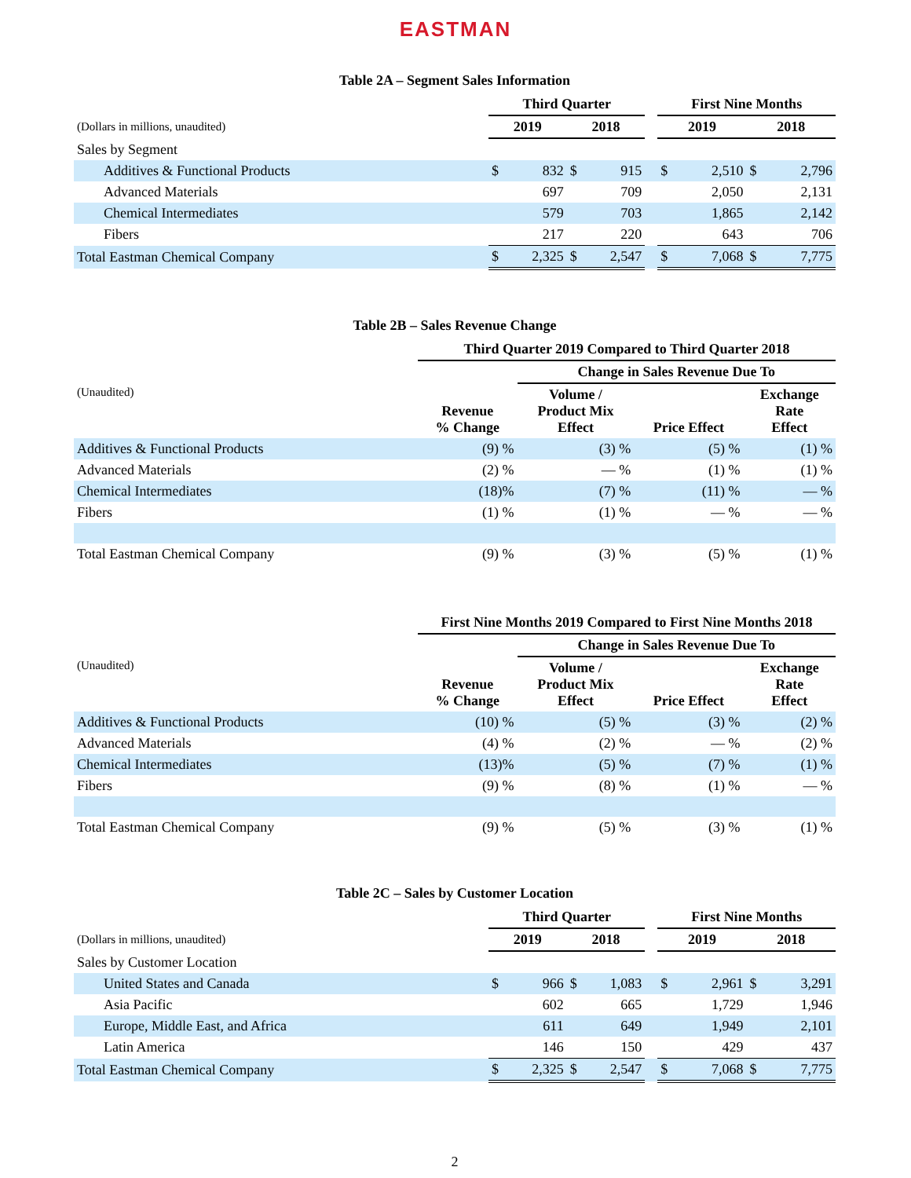EASTMAN
Table 2A – Segment Sales Information
| | Third Quarter | | | | | First Nine Months | | | |
| (Dollars in millions, unaudited) | 2019 | | 2018 | | | 2019 | | 2018 | |
| Sales by Segment | | | | | | | | | |
| Additives & Functional Products | $ | 832 | $ | 915 | | $ | 2,510 | $ | 2,796 |
| Advanced Materials | | 697 | | 709 | | | 2,050 | | 2,131 |
| Chemical Intermediates | | 579 | | 703 | | | 1,865 | | 2,142 |
| Fibers | | 217 | | 220 | | | 643 | | 706 |
| Total Eastman Chemical Company | $ | 2,325 | $ | 2,547 | | $ | 7,068 | $ | 7,775 |
Table 2B – Sales Revenue Change
| | Third Quarter 2019 Compared to Third Quarter 2018 | | | |
| | | Change in Sales Revenue Due To | | |
| (Unaudited) | Revenue % Change | Volume / Product Mix Effect | Price Effect | Exchange Rate Effect |
| Additives & Functional Products | (9) % | (3) % | (5) % | (1) % |
| Advanced Materials | (2) % | — % | (1) % | (1) % |
| Chemical Intermediates | (18)% | (7) % | (11) % | — % |
| Fibers | (1) % | (1) % | — % | — % |
| Total Eastman Chemical Company | (9) % | (3) % | (5) % | (1) % |
| | First Nine Months 2019 Compared to First Nine Months 2018 | | | |
| | | Change in Sales Revenue Due To | | |
| (Unaudited) | Revenue % Change | Volume / Product Mix Effect | Price Effect | Exchange Rate Effect |
| Additives & Functional Products | (10) % | (5) % | (3) % | (2) % |
| Advanced Materials | (4) % | (2) % | — % | (2) % |
| Chemical Intermediates | (13)% | (5) % | (7) % | (1) % |
| Fibers | (9) % | (8) % | (1) % | — % |
| Total Eastman Chemical Company | (9) % | (5) % | (3) % | (1) % |
Table 2C – Sales by Customer Location
| | Third Quarter | | | | | First Nine Months | | | |
| (Dollars in millions, unaudited) | 2019 | | 2018 | | | 2019 | | 2018 | |
| Sales by Customer Location | | | | | | | | | |
| United States and Canada | $ | 966 | $ | 1,083 | | $ | 2,961 | $ | 3,291 |
| Asia Pacific | | 602 | | 665 | | | 1,729 | | 1,946 |
| Europe, Middle East, and Africa | | 611 | | 649 | | | 1,949 | | 2,101 |
| Latin America | | 146 | | 150 | | | 429 | | 437 |
| Total Eastman Chemical Company | $ | 2,325 | $ | 2,547 | | $ | 7,068 | $ | 7,775 |
2